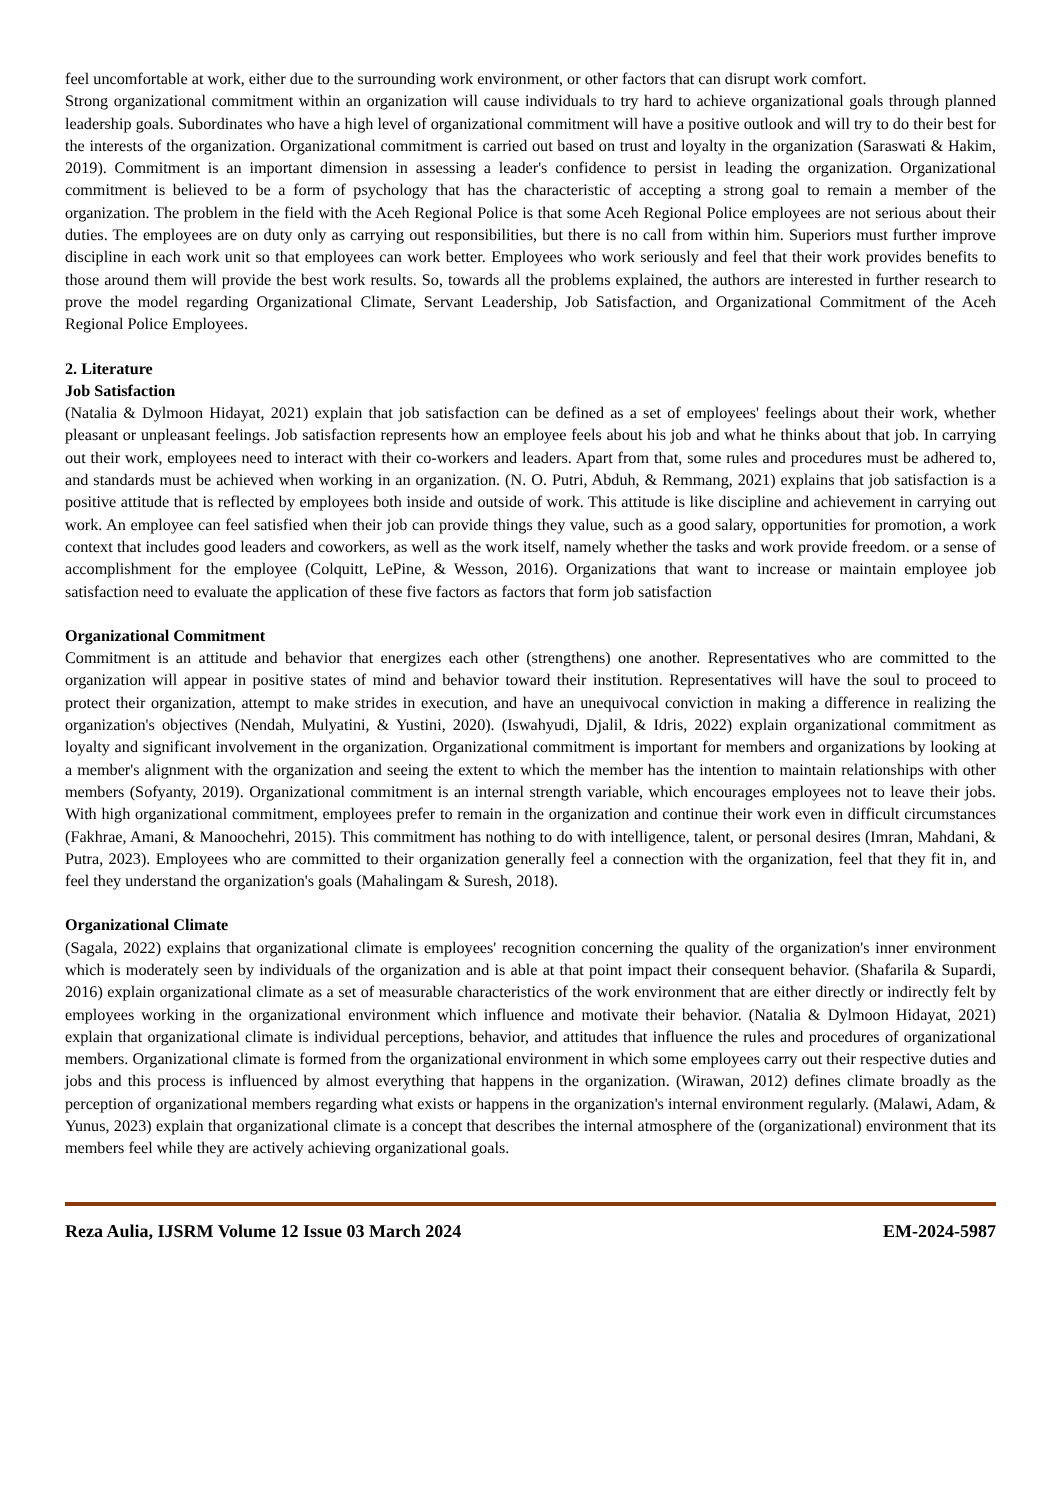feel uncomfortable at work, either due to the surrounding work environment, or other factors that can disrupt work comfort.
Strong organizational commitment within an organization will cause individuals to try hard to achieve organizational goals through planned leadership goals. Subordinates who have a high level of organizational commitment will have a positive outlook and will try to do their best for the interests of the organization. Organizational commitment is carried out based on trust and loyalty in the organization (Saraswati & Hakim, 2019). Commitment is an important dimension in assessing a leader's confidence to persist in leading the organization. Organizational commitment is believed to be a form of psychology that has the characteristic of accepting a strong goal to remain a member of the organization. The problem in the field with the Aceh Regional Police is that some Aceh Regional Police employees are not serious about their duties. The employees are on duty only as carrying out responsibilities, but there is no call from within him. Superiors must further improve discipline in each work unit so that employees can work better. Employees who work seriously and feel that their work provides benefits to those around them will provide the best work results. So, towards all the problems explained, the authors are interested in further research to prove the model regarding Organizational Climate, Servant Leadership, Job Satisfaction, and Organizational Commitment of the Aceh Regional Police Employees.
2. Literature
Job Satisfaction
(Natalia & Dylmoon Hidayat, 2021) explain that job satisfaction can be defined as a set of employees' feelings about their work, whether pleasant or unpleasant feelings. Job satisfaction represents how an employee feels about his job and what he thinks about that job. In carrying out their work, employees need to interact with their co-workers and leaders. Apart from that, some rules and procedures must be adhered to, and standards must be achieved when working in an organization. (N. O. Putri, Abduh, & Remmang, 2021) explains that job satisfaction is a positive attitude that is reflected by employees both inside and outside of work. This attitude is like discipline and achievement in carrying out work. An employee can feel satisfied when their job can provide things they value, such as a good salary, opportunities for promotion, a work context that includes good leaders and coworkers, as well as the work itself, namely whether the tasks and work provide freedom. or a sense of accomplishment for the employee (Colquitt, LePine, & Wesson, 2016). Organizations that want to increase or maintain employee job satisfaction need to evaluate the application of these five factors as factors that form job satisfaction
Organizational Commitment
Commitment is an attitude and behavior that energizes each other (strengthens) one another. Representatives who are committed to the organization will appear in positive states of mind and behavior toward their institution. Representatives will have the soul to proceed to protect their organization, attempt to make strides in execution, and have an unequivocal conviction in making a difference in realizing the organization's objectives (Nendah, Mulyatini, & Yustini, 2020). (Iswahyudi, Djalil, & Idris, 2022) explain organizational commitment as loyalty and significant involvement in the organization. Organizational commitment is important for members and organizations by looking at a member's alignment with the organization and seeing the extent to which the member has the intention to maintain relationships with other members (Sofyanty, 2019). Organizational commitment is an internal strength variable, which encourages employees not to leave their jobs. With high organizational commitment, employees prefer to remain in the organization and continue their work even in difficult circumstances (Fakhrae, Amani, & Manoochehri, 2015). This commitment has nothing to do with intelligence, talent, or personal desires (Imran, Mahdani, & Putra, 2023). Employees who are committed to their organization generally feel a connection with the organization, feel that they fit in, and feel they understand the organization's goals (Mahalingam & Suresh, 2018).
Organizational Climate
(Sagala, 2022) explains that organizational climate is employees' recognition concerning the quality of the organization's inner environment which is moderately seen by individuals of the organization and is able at that point impact their consequent behavior. (Shafarila & Supardi, 2016) explain organizational climate as a set of measurable characteristics of the work environment that are either directly or indirectly felt by employees working in the organizational environment which influence and motivate their behavior. (Natalia & Dylmoon Hidayat, 2021) explain that organizational climate is individual perceptions, behavior, and attitudes that influence the rules and procedures of organizational members. Organizational climate is formed from the organizational environment in which some employees carry out their respective duties and jobs and this process is influenced by almost everything that happens in the organization. (Wirawan, 2012) defines climate broadly as the perception of organizational members regarding what exists or happens in the organization's internal environment regularly. (Malawi, Adam, & Yunus, 2023) explain that organizational climate is a concept that describes the internal atmosphere of the (organizational) environment that its members feel while they are actively achieving organizational goals.
Reza Aulia, IJSRM Volume 12 Issue 03 March 2024 EM-2024-5987